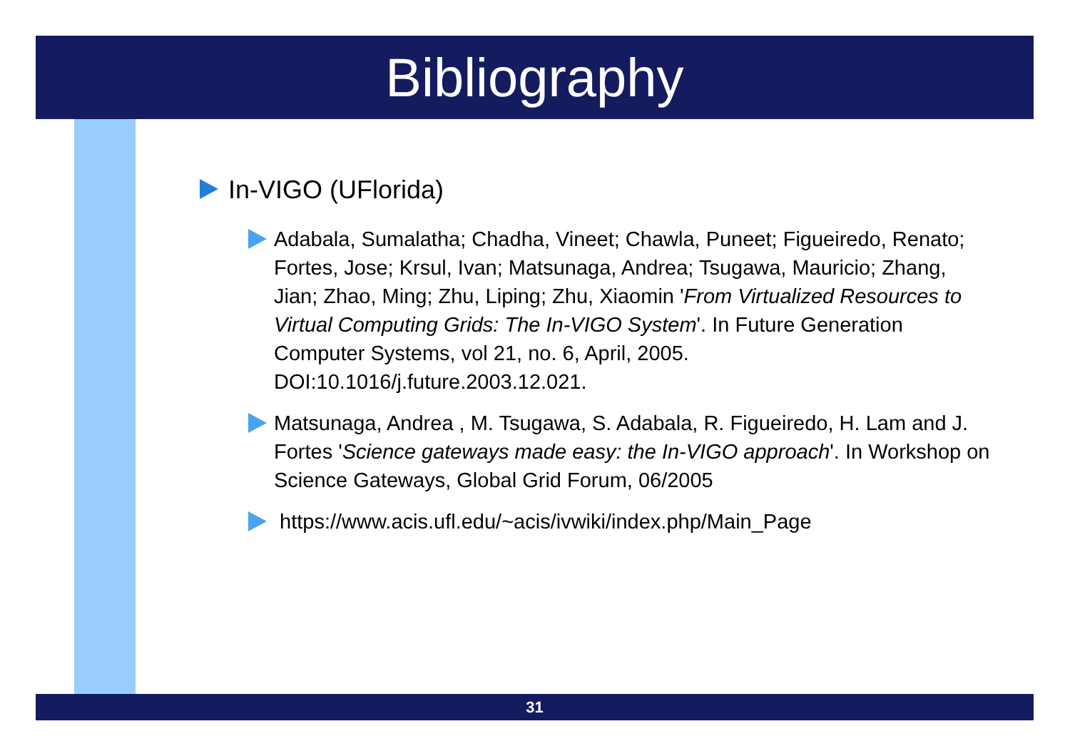Bibliography
In-VIGO (UFlorida)
Adabala, Sumalatha; Chadha, Vineet; Chawla, Puneet; Figueiredo, Renato; Fortes, Jose; Krsul, Ivan; Matsunaga, Andrea; Tsugawa, Mauricio; Zhang, Jian; Zhao, Ming; Zhu, Liping; Zhu, Xiaomin 'From Virtualized Resources to Virtual Computing Grids: The In-VIGO System'. In Future Generation Computer Systems, vol 21, no. 6, April, 2005. DOI:10.1016/j.future.2003.12.021.
Matsunaga, Andrea , M. Tsugawa, S. Adabala, R. Figueiredo, H. Lam and J. Fortes 'Science gateways made easy: the In-VIGO approach'. In Workshop on Science Gateways, Global Grid Forum, 06/2005
https://www.acis.ufl.edu/~acis/ivwiki/index.php/Main_Page
31